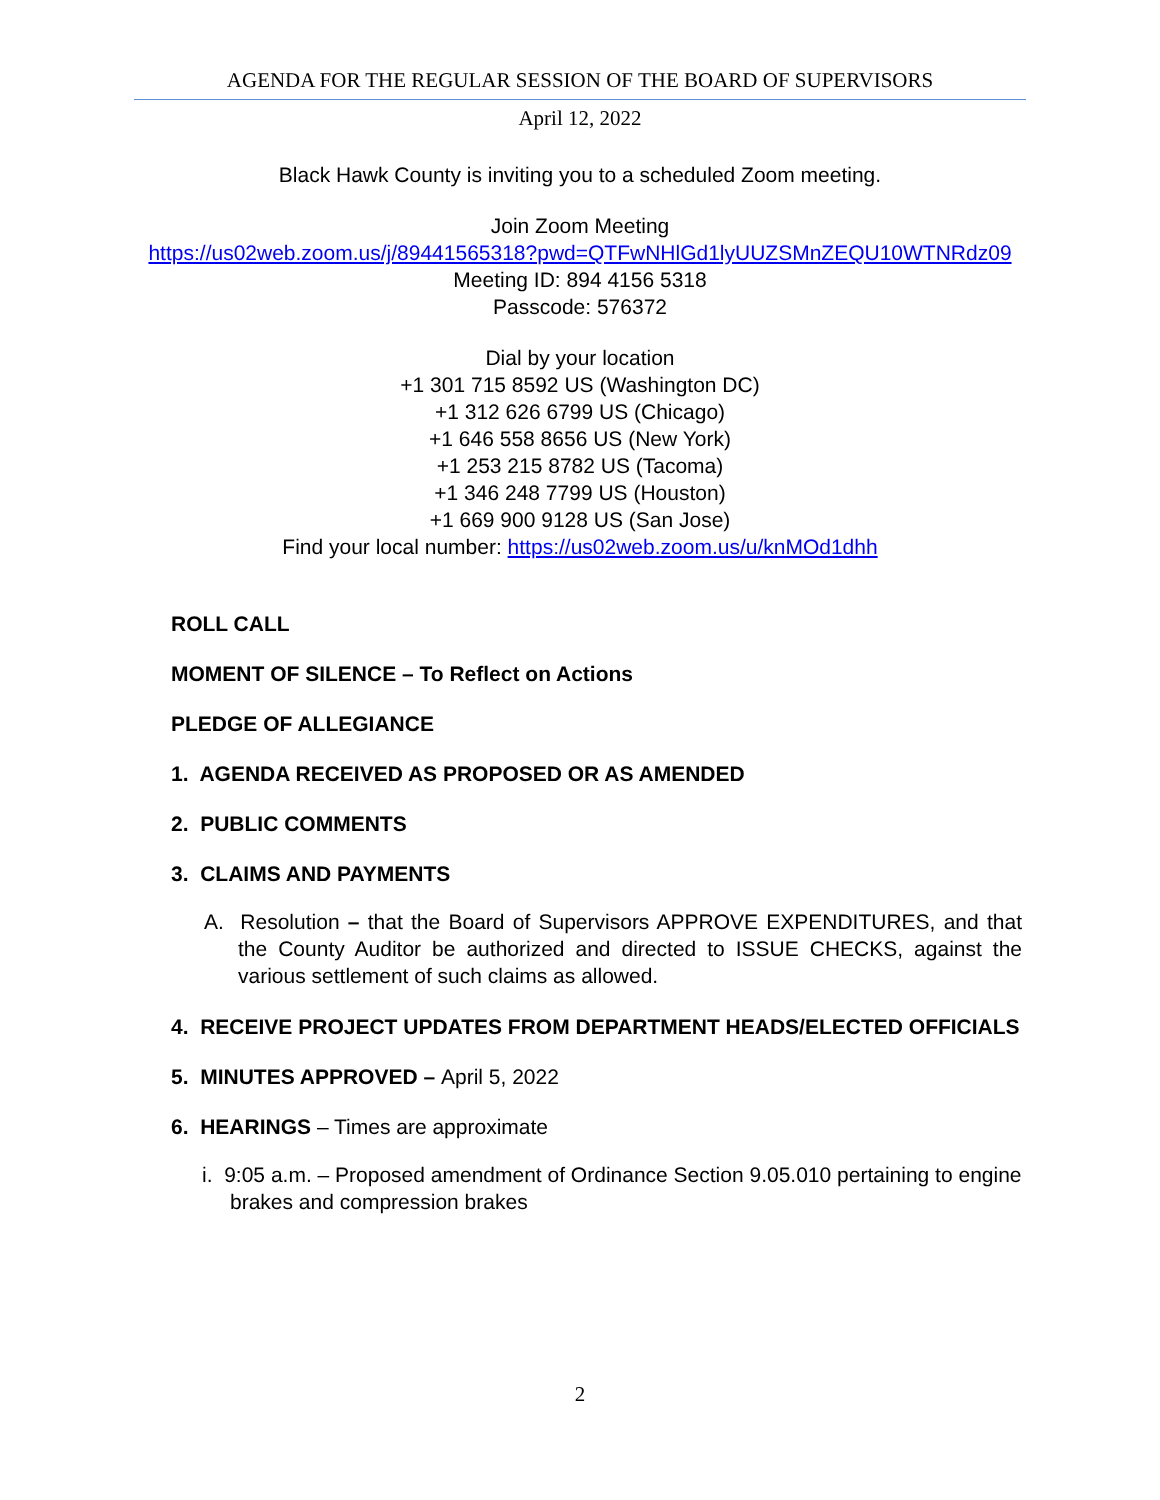AGENDA FOR THE REGULAR SESSION OF THE BOARD OF SUPERVISORS
April 12, 2022
Black Hawk County is inviting you to a scheduled Zoom meeting.
Join Zoom Meeting
https://us02web.zoom.us/j/89441565318?pwd=QTFwNHlGd1lyUUZSMnZEQU10WTNRdz09
Meeting ID: 894 4156 5318
Passcode: 576372
Dial by your location
+1 301 715 8592 US (Washington DC)
+1 312 626 6799 US (Chicago)
+1 646 558 8656 US (New York)
+1 253 215 8782 US (Tacoma)
+1 346 248 7799 US (Houston)
+1 669 900 9128 US (San Jose)
Find your local number: https://us02web.zoom.us/u/knMOd1dhh
ROLL CALL
MOMENT OF SILENCE – To Reflect on Actions
PLEDGE OF ALLEGIANCE
1. AGENDA RECEIVED AS PROPOSED OR AS AMENDED
2. PUBLIC COMMENTS
3. CLAIMS AND PAYMENTS
A. Resolution – that the Board of Supervisors APPROVE EXPENDITURES, and that the County Auditor be authorized and directed to ISSUE CHECKS, against the various settlement of such claims as allowed.
4. RECEIVE PROJECT UPDATES FROM DEPARTMENT HEADS/ELECTED OFFICIALS
5. MINUTES APPROVED – April 5, 2022
6. HEARINGS – Times are approximate
i. 9:05 a.m. – Proposed amendment of Ordinance Section 9.05.010 pertaining to engine brakes and compression brakes
2